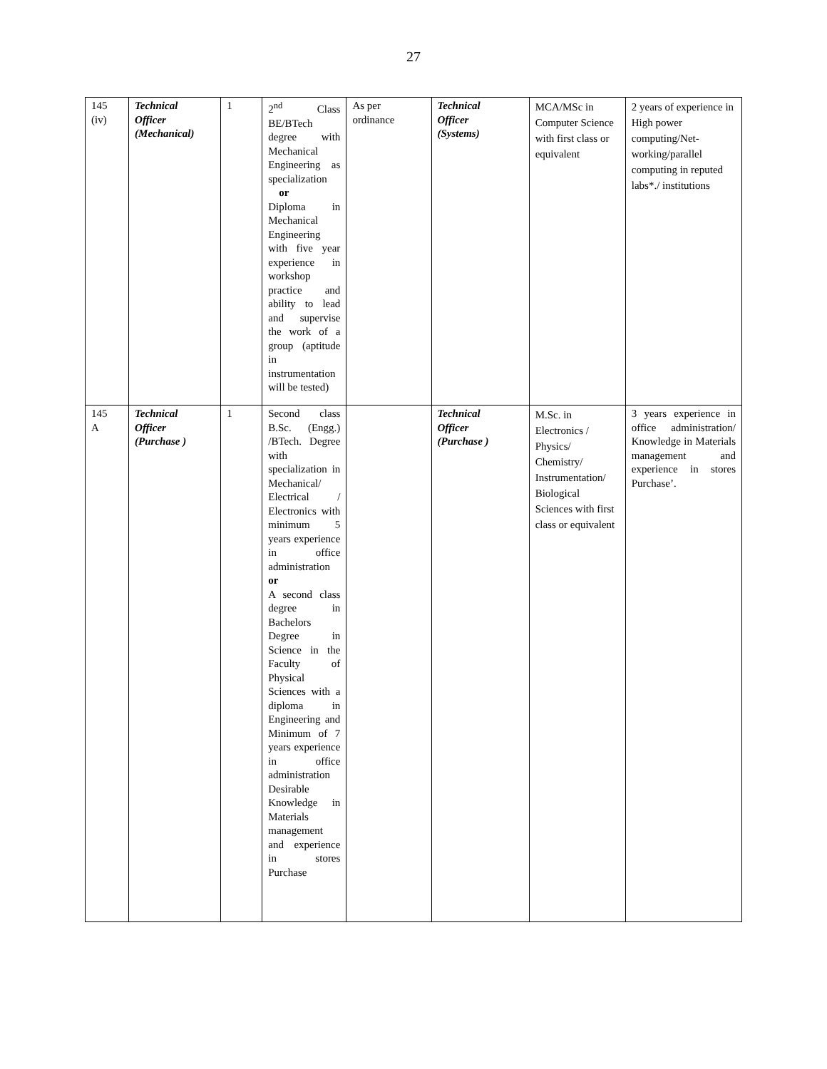27
| 145 (iv) | Technical Officer (Mechanical) | 1 | 2<sup>nd</sup> Class BE/BTech degree with Mechanical Engineering as specialization or Diploma in Mechanical Engineering with five year experience in workshop practice and ability to lead and supervise the work of a group (aptitude in instrumentation will be tested) | As per ordinance | Technical Officer (Systems) | MCA/MSc in Computer Science with first class or equivalent | 2 years of experience in High power computing/Net-working/parallel computing in reputed labs*./ institutions |
| 145 A | Technical Officer (Purchase ) | 1 | Second class B.Sc. (Engg.) /BTech. Degree with specialization in Mechanical/ Electrical / Electronics with minimum 5 years experience in office administration or A second class degree in Bachelors Degree in Science in the Faculty of Physical Sciences with a diploma in Engineering and Minimum of 7 years experience in office administration Desirable Knowledge in Materials management and experience in stores Purchase | | Technical Officer (Purchase ) | M.Sc. in Electronics / Physics/ Chemistry/ Instrumentation/ Biological Sciences with first class or equivalent | 3 years experience in office administration/ Knowledge in Materials management and experience in stores Purchase’. |